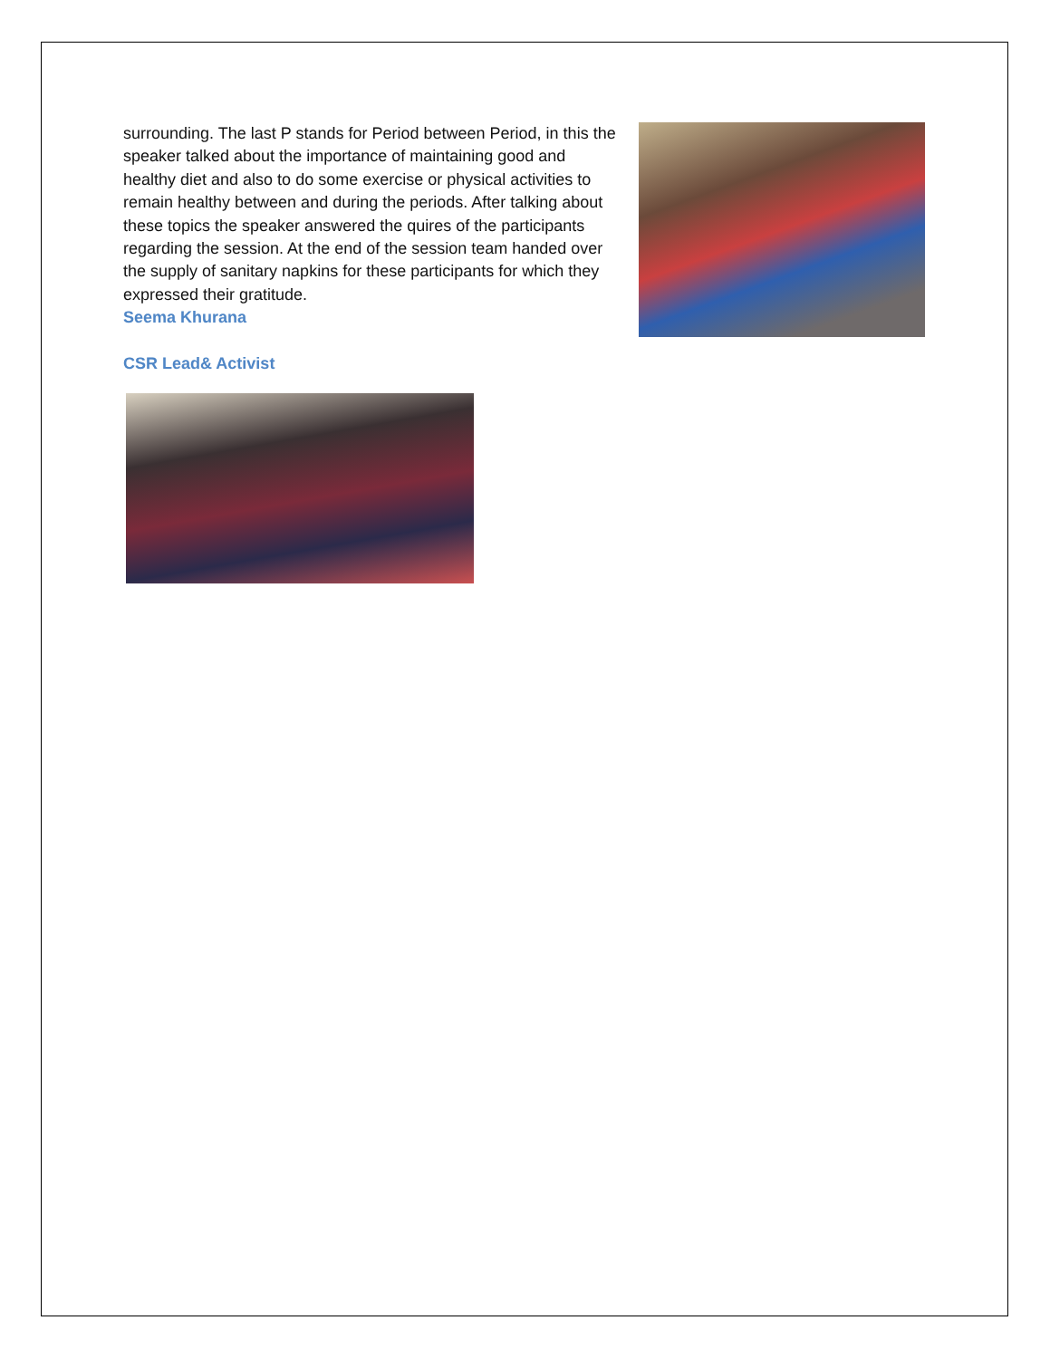surrounding. The last P stands for Period between Period, in this the speaker talked about the importance of maintaining good and healthy diet and also to do some exercise or physical activities to remain healthy between and during the periods. After talking about these topics the speaker answered the quires of the participants regarding the session. At the end of the session team handed over the supply of sanitary napkins for these participants for which they expressed their gratitude.
Seema Khurana
CSR Lead& Activist